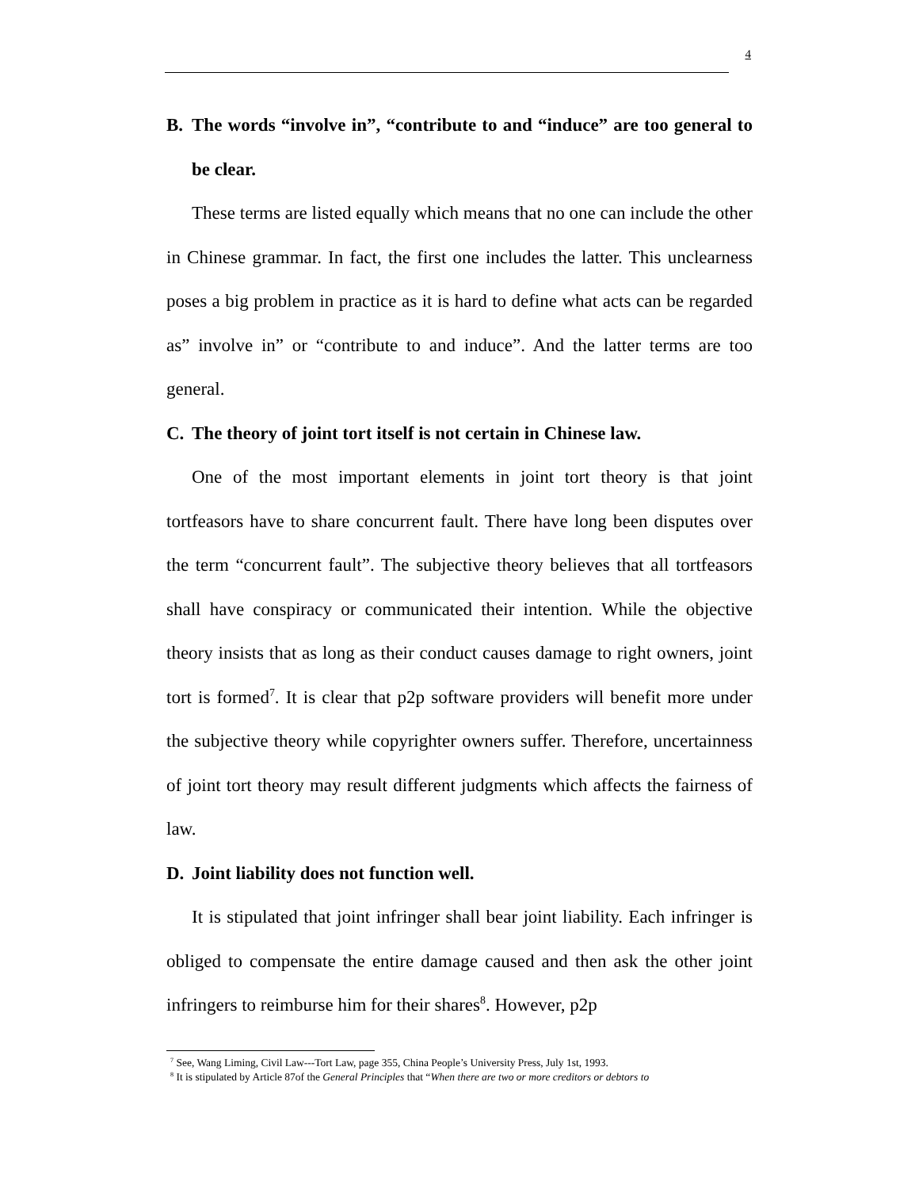4
B. The words “involve in”, “contribute to and “induce” are too general to be clear.
These terms are listed equally which means that no one can include the other in Chinese grammar. In fact, the first one includes the latter. This unclearness poses a big problem in practice as it is hard to define what acts can be regarded as” involve in” or “contribute to and induce”. And the latter terms are too general.
C. The theory of joint tort itself is not certain in Chinese law.
One of the most important elements in joint tort theory is that joint tortfeasors have to share concurrent fault. There have long been disputes over the term “concurrent fault”. The subjective theory believes that all tortfeasors shall have conspiracy or communicated their intention. While the objective theory insists that as long as their conduct causes damage to right owners, joint tort is formed<sup>7</sup>. It is clear that p2p software providers will benefit more under the subjective theory while copyrighter owners suffer. Therefore, uncertainness of joint tort theory may result different judgments which affects the fairness of law.
D. Joint liability does not function well.
It is stipulated that joint infringer shall bear joint liability. Each infringer is obliged to compensate the entire damage caused and then ask the other joint infringers to reimburse him for their shares<sup>8</sup>. However, p2p
<sup>7</sup> See, Wang Liming, Civil Law---Tort Law, page 355, China People’s University Press, July 1st, 1993.
<sup>8</sup> It is stipulated by Article 87of the General Principles that “When there are two or more creditors or debtors to